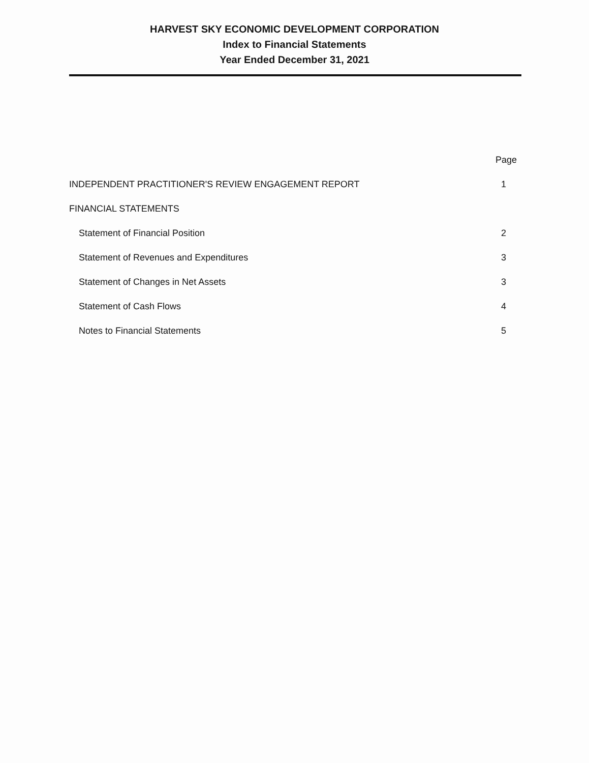HARVEST SKY ECONOMIC DEVELOPMENT CORPORATION
Index to Financial Statements
Year Ended December 31, 2021
| | Page |
| --- | --- |
| INDEPENDENT PRACTITIONER'S REVIEW ENGAGEMENT REPORT | 1 |
| FINANCIAL STATEMENTS | |
| Statement of Financial Position | 2 |
| Statement of Revenues and Expenditures | 3 |
| Statement of Changes in Net Assets | 3 |
| Statement of Cash Flows | 4 |
| Notes to Financial Statements | 5 |